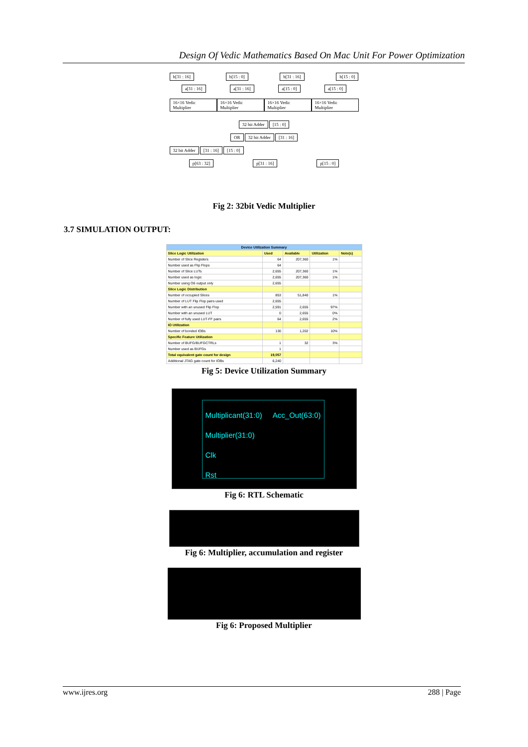Design Of Vedic Mathematics Based On Mac Unit For Power Optimization
b[31 : 16] b[15 : 0] b[31 : 16] b[15 : 0]
a[31 : 16] a[31 : 16] a[15 : 0] a[15 : 0]
16×16 Vedic Multiplier 16×16 Vedic Multiplier 16×16 Vedic Multiplier 16×16 Vedic Multiplier
32 bit Adder [15 : 0]
OR 32 bit Adder [31 : 16]
32 bit Adder [31 : 16] [15 : 0]
p[63 : 32] p[31 : 16] p[15 : 0]
Fig 2: 32bit Vedic Multiplier
3.7 SIMULATION OUTPUT:
| Device Utilization Summary | | | | |
| --- | --- | --- | --- | --- |
| Slice Logic Utilization | Used | Available | Utilization | Note(s) |
| Number of Slice Registers | 64 | 207,360 | 1% | |
| Number used as Flip Flops | 64 | | | |
| Number of Slice LUTs | 2,655 | 207,360 | 1% | |
| Number used as logic | 2,655 | 207,360 | 1% | |
| Number using O6 output only | 2,655 | | | |
| Slice Logic Distribution | | | | |
| Number of occupied Slices | 853 | 51,840 | 1% | |
| Number of LUT Flip Flop pairs used | 2,655 | | | |
| Number with an unused Flip Flop | 2,591 | 2,655 | 97% | |
| Number with an unused LUT | 0 | 2,655 | 0% | |
| Number of fully used LUT-FF pairs | 64 | 2,655 | 2% | |
| IO Utilization | | | | |
| Number of bonded IOBs | 130 | 1,202 | 10% | |
| Specific Feature Utilization | | | | |
| Number of BUFG/BUFGCTRLs | 1 | 32 | 3% | |
| Number used as BUFGs | 1 | | | |
| Total equivalent gate count for design | 19,057 | | | |
| Additional JTAG gate count for IOBs | 6,240 | | | |
Fig 5: Device Utilization Summary
Multiplicant(31:0) Acc_Out(63:0)
Multiplier(31:0)
Clk
Rst
Fig 6: RTL Schematic
Fig 6: Multiplier, accumulation and register
Fig 6: Proposed Multiplier
www.ijres.org 288 | Page